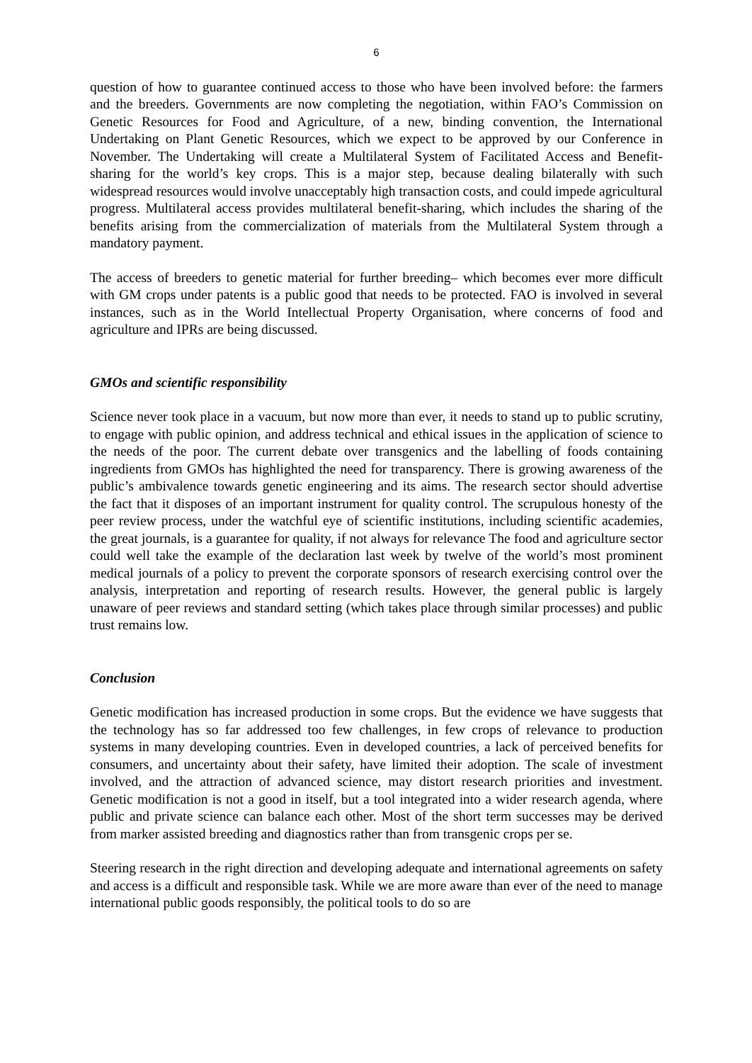6
question of how to guarantee continued access to those who have been involved before: the farmers and the breeders. Governments are now completing the negotiation, within FAO’s Commission on Genetic Resources for Food and Agriculture, of a new, binding convention, the International Undertaking on Plant Genetic Resources, which we expect to be approved by our Conference in November. The Undertaking will create a Multilateral System of Facilitated Access and Benefit-sharing for the world’s key crops. This is a major step, because dealing bilaterally with such widespread resources would involve unacceptably high transaction costs, and could impede agricultural progress. Multilateral access provides multilateral benefit-sharing, which includes the sharing of the benefits arising from the commercialization of materials from the Multilateral System through a mandatory payment.
The access of breeders to genetic material for further breeding– which becomes ever more difficult with GM crops under patents is a public good that needs to be protected. FAO is involved in several instances, such as in the World Intellectual Property Organisation, where concerns of food and agriculture and IPRs are being discussed.
GMOs and scientific responsibility
Science never took place in a vacuum, but now more than ever, it needs to stand up to public scrutiny, to engage with public opinion, and address technical and ethical issues in the application of science to the needs of the poor. The current debate over transgenics and the labelling of foods containing ingredients from GMOs has highlighted the need for transparency. There is growing awareness of the public’s ambivalence towards genetic engineering and its aims. The research sector should advertise the fact that it disposes of an important instrument for quality control. The scrupulous honesty of the peer review process, under the watchful eye of scientific institutions, including scientific academies, the great journals, is a guarantee for quality, if not always for relevance The food and agriculture sector could well take the example of the declaration last week by twelve of the world’s most prominent medical journals of a policy to prevent the corporate sponsors of research exercising control over the analysis, interpretation and reporting of research results. However, the general public is largely unaware of peer reviews and standard setting (which takes place through similar processes) and public trust remains low.
Conclusion
Genetic modification has increased production in some crops. But the evidence we have suggests that the technology has so far addressed too few challenges, in few crops of relevance to production systems in many developing countries. Even in developed countries, a lack of perceived benefits for consumers, and uncertainty about their safety, have limited their adoption. The scale of investment involved, and the attraction of advanced science, may distort research priorities and investment. Genetic modification is not a good in itself, but a tool integrated into a wider research agenda, where public and private science can balance each other. Most of the short term successes may be derived from marker assisted breeding and diagnostics rather than from transgenic crops per se.
Steering research in the right direction and developing adequate and international agreements on safety and access is a difficult and responsible task. While we are more aware than ever of the need to manage international public goods responsibly, the political tools to do so are